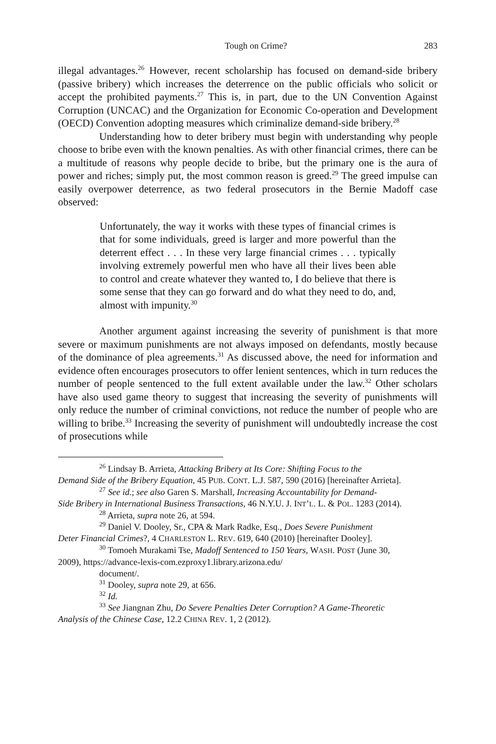Tough on Crime? 283
illegal advantages.<sup>26</sup> However, recent scholarship has focused on demand-side bribery (passive bribery) which increases the deterrence on the public officials who solicit or accept the prohibited payments.<sup>27</sup> This is, in part, due to the UN Convention Against Corruption (UNCAC) and the Organization for Economic Co-operation and Development (OECD) Convention adopting measures which criminalize demand-side bribery.<sup>28</sup>
Understanding how to deter bribery must begin with understanding why people choose to bribe even with the known penalties. As with other financial crimes, there can be a multitude of reasons why people decide to bribe, but the primary one is the aura of power and riches; simply put, the most common reason is greed.<sup>29</sup> The greed impulse can easily overpower deterrence, as two federal prosecutors in the Bernie Madoff case observed:
Unfortunately, the way it works with these types of financial crimes is that for some individuals, greed is larger and more powerful than the deterrent effect . . . In these very large financial crimes . . . typically involving extremely powerful men who have all their lives been able to control and create whatever they wanted to, I do believe that there is some sense that they can go forward and do what they need to do, and, almost with impunity.<sup>30</sup>
Another argument against increasing the severity of punishment is that more severe or maximum punishments are not always imposed on defendants, mostly because of the dominance of plea agreements.<sup>31</sup> As discussed above, the need for information and evidence often encourages prosecutors to offer lenient sentences, which in turn reduces the number of people sentenced to the full extent available under the law.<sup>32</sup> Other scholars have also used game theory to suggest that increasing the severity of punishments will only reduce the number of criminal convictions, not reduce the number of people who are willing to bribe.<sup>33</sup> Increasing the severity of punishment will undoubtedly increase the cost of prosecutions while
<sup>26</sup> Lindsay B. Arrieta, Attacking Bribery at Its Core: Shifting Focus to the
Demand Side of the Bribery Equation, 45 PUB. CONT. L.J. 587, 590 (2016) [hereinafter Arrieta].
<sup>27</sup> See id.; see also Garen S. Marshall, Increasing Accountability for Demand-
Side Bribery in International Business Transactions, 46 N.Y.U. J. INT’L. L. & POL. 1283 (2014).
<sup>28</sup> Arrieta, supra note 26, at 594.
<sup>29</sup> Daniel V. Dooley, Sr., CPA & Mark Radke, Esq., Does Severe Punishment
Deter Financial Crimes?, 4 CHARLESTON L. REV. 619, 640 (2010) [hereinafter Dooley].
<sup>30</sup> Tomoeh Murakami Tse, Madoff Sentenced to 150 Years, WASH. POST (June 30,
2009), https://advance-lexis-com.ezproxy1.library.arizona.edu/
document/.
<sup>31</sup> Dooley, supra note 29, at 656.
<sup>32</sup> Id.
<sup>33</sup> See Jiangnan Zhu, Do Severe Penalties Deter Corruption? A Game-Theoretic
Analysis of the Chinese Case, 12.2 CHINA REV. 1, 2 (2012).